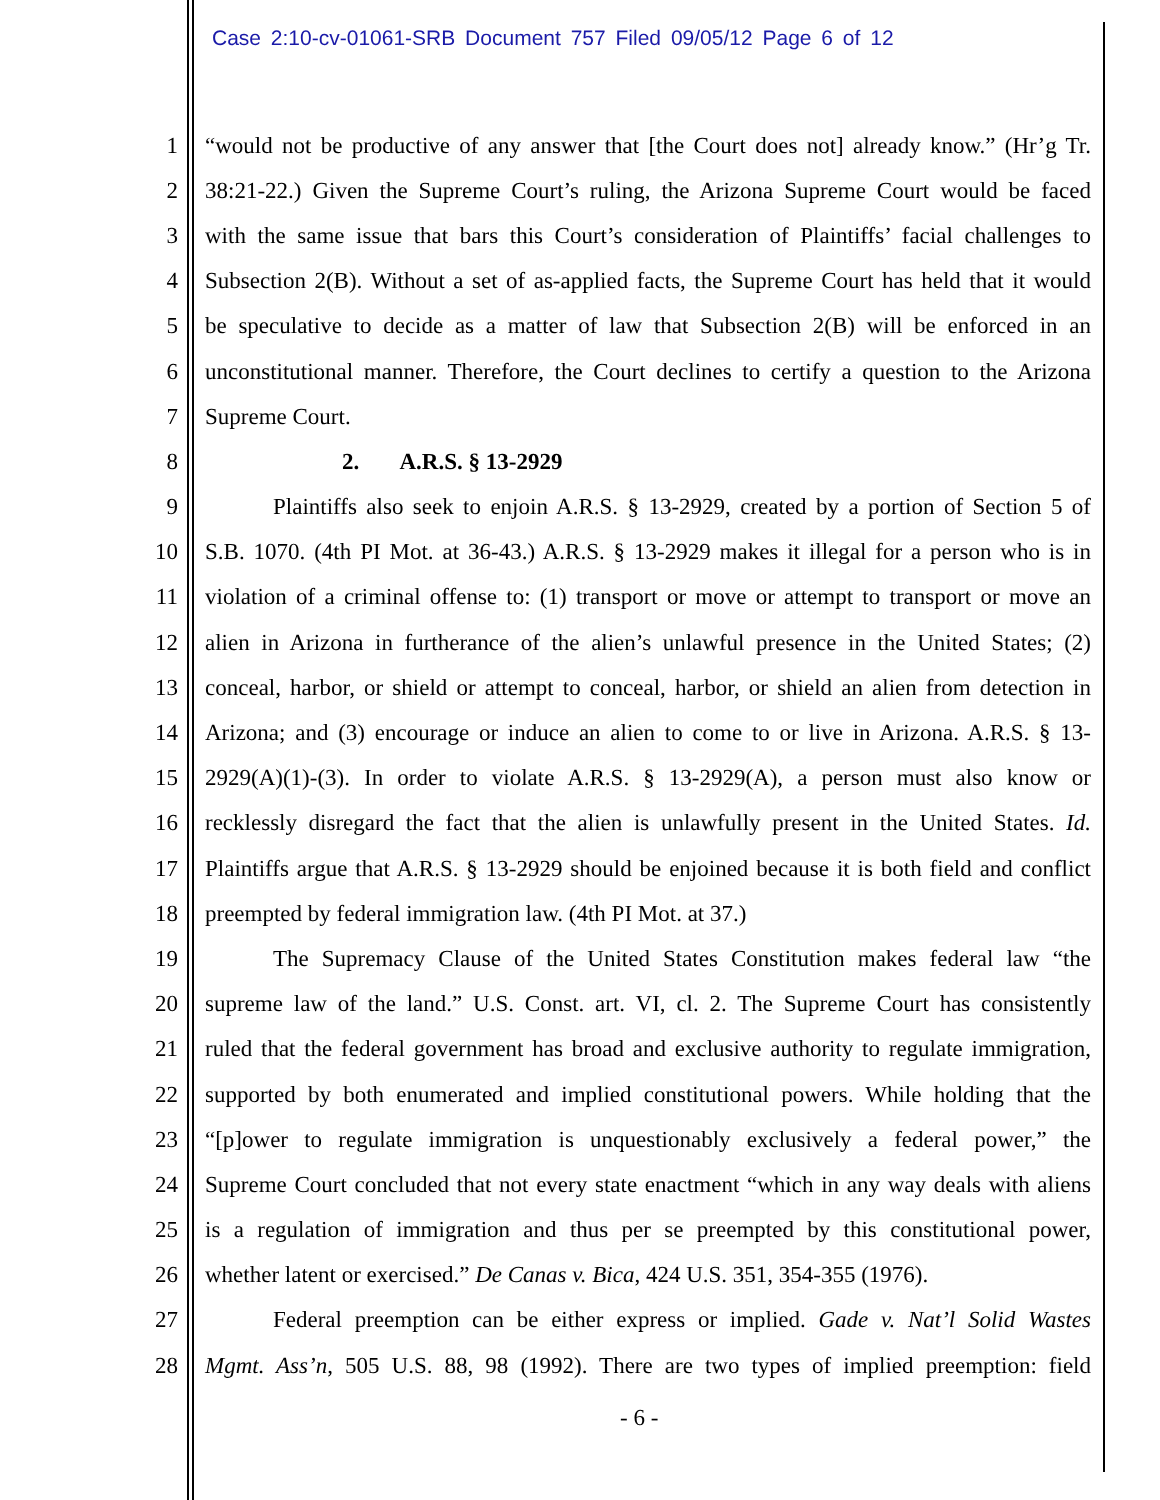Case 2:10-cv-01061-SRB Document 757 Filed 09/05/12 Page 6 of 12
1 “would not be productive of any answer that [the Court does not] already know.” (Hr’g Tr.
2 38:21-22.) Given the Supreme Court’s ruling, the Arizona Supreme Court would be faced
3 with the same issue that bars this Court’s consideration of Plaintiffs’ facial challenges to
4 Subsection 2(B). Without a set of as-applied facts, the Supreme Court has held that it would
5 be speculative to decide as a matter of law that Subsection 2(B) will be enforced in an
6 unconstitutional manner. Therefore, the Court declines to certify a question to the Arizona
7 Supreme Court.
8 2. A.R.S. § 13-2929
9 Plaintiffs also seek to enjoin A.R.S. § 13-2929, created by a portion of Section 5 of
10 S.B. 1070. (4th PI Mot. at 36-43.) A.R.S. § 13-2929 makes it illegal for a person who is in
11 violation of a criminal offense to: (1) transport or move or attempt to transport or move an
12 alien in Arizona in furtherance of the alien’s unlawful presence in the United States; (2)
13 conceal, harbor, or shield or attempt to conceal, harbor, or shield an alien from detection in
14 Arizona; and (3) encourage or induce an alien to come to or live in Arizona. A.R.S. § 13-
15 2929(A)(1)-(3). In order to violate A.R.S. § 13-2929(A), a person must also know or
16 recklessly disregard the fact that the alien is unlawfully present in the United States. Id.
17 Plaintiffs argue that A.R.S. § 13-2929 should be enjoined because it is both field and conflict
18 preempted by federal immigration law. (4th PI Mot. at 37.)
19 The Supremacy Clause of the United States Constitution makes federal law “the
20 supreme law of the land.” U.S. Const. art. VI, cl. 2. The Supreme Court has consistently
21 ruled that the federal government has broad and exclusive authority to regulate immigration,
22 supported by both enumerated and implied constitutional powers. While holding that the
23 “[p]ower to regulate immigration is unquestionably exclusively a federal power,” the
24 Supreme Court concluded that not every state enactment “which in any way deals with aliens
25 is a regulation of immigration and thus per se preempted by this constitutional power,
26 whether latent or exercised.” De Canas v. Bica, 424 U.S. 351, 354-355 (1976).
27 Federal preemption can be either express or implied. Gade v. Nat’l Solid Wastes
28 Mgmt. Ass’n, 505 U.S. 88, 98 (1992). There are two types of implied preemption: field
- 6 -